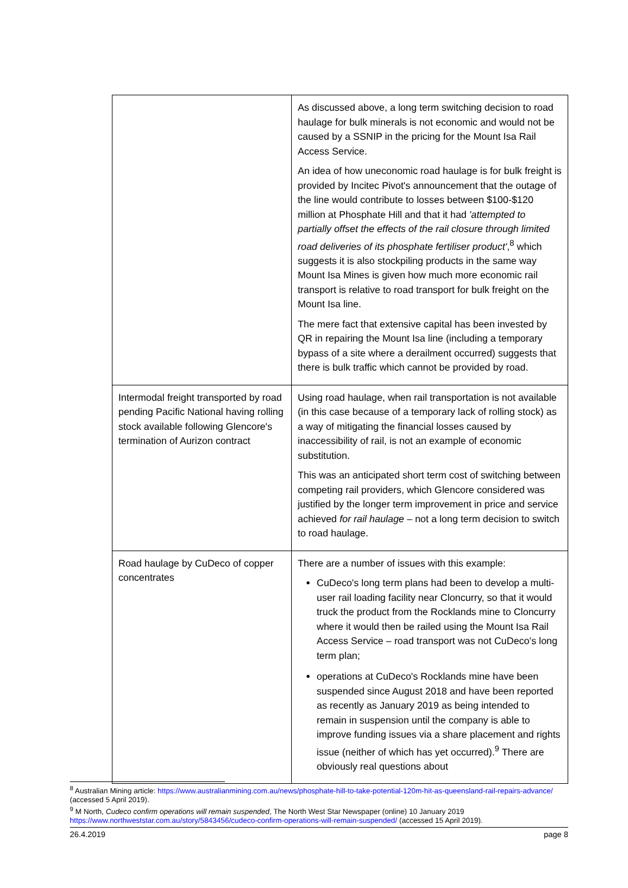| | As discussed above, a long term switching decision to road haulage for bulk minerals is not economic and would not be caused by a SSNIP in the pricing for the Mount Isa Rail Access Service. An idea of how uneconomic road haulage is for bulk freight is provided by Incitec Pivot's announcement that the outage of the line would contribute to losses between $100-$120 million at Phosphate Hill and that it had 'attempted to partially offset the effects of the rail closure through limited road deliveries of its phosphate fertiliser product' ,<sup>8</sup> which suggests it is also stockpiling products in the same way Mount Isa Mines is given how much more economic rail transport is relative to road transport for bulk freight on the Mount Isa line. The mere fact that extensive capital has been invested by QR in repairing the Mount Isa line (including a temporary bypass of a site where a derailment occurred) suggests that there is bulk traffic which cannot be provided by road. |
| Intermodal freight transported by road pending Pacific National having rolling stock available following Glencore's termination of Aurizon contract | Using road haulage, when rail transportation is not available (in this case because of a temporary lack of rolling stock) as a way of mitigating the financial losses caused by inaccessibility of rail, is not an example of economic substitution. This was an anticipated short term cost of switching between competing rail providers, which Glencore considered was justified by the longer term improvement in price and service achieved for rail haulage – not a long term decision to switch to road haulage. |
| Road haulage by CuDeco of copper concentrates | There are a number of issues with this example: CuDeco's long term plans had been to develop a multi-user rail loading facility near Cloncurry, so that it would truck the product from the Rocklands mine to Cloncurry where it would then be railed using the Mount Isa Rail Access Service – road transport was not CuDeco's long term plan; operations at CuDeco's Rocklands mine have been suspended since August 2018 and have been reported as recently as January 2019 as being intended to remain in suspension until the company is able to improve funding issues via a share placement and rights issue (neither of which has yet occurred).<sup>9</sup> There are obviously real questions about |
<sup>8</sup> Australian Mining article: https://www.australianmining.com.au/news/phosphate-hill-to-take-potential-120m-hit-as-queensland-rail-repairs-advance/ (accessed 5 April 2019).
<sup>9</sup> M North, Cudeco confirm operations will remain suspended, The North West Star Newspaper (online) 10 January 2019 https://www.northweststar.com.au/story/5843456/cudeco-confirm-operations-will-remain-suspended/ (accessed 15 April 2019).
26.4.2019 page 8